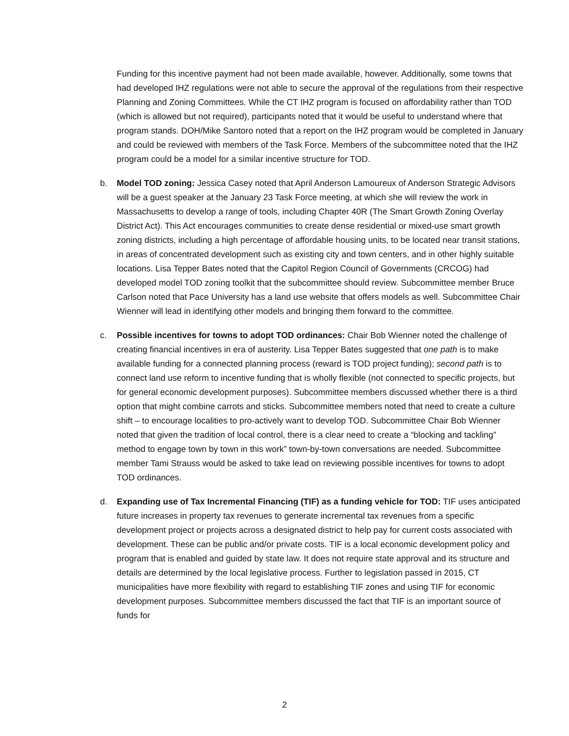Funding for this incentive payment had not been made available, however. Additionally, some towns that had developed IHZ regulations were not able to secure the approval of the regulations from their respective Planning and Zoning Committees. While the CT IHZ program is focused on affordability rather than TOD (which is allowed but not required), participants noted that it would be useful to understand where that program stands. DOH/Mike Santoro noted that a report on the IHZ program would be completed in January and could be reviewed with members of the Task Force. Members of the subcommittee noted that the IHZ program could be a model for a similar incentive structure for TOD.
b. Model TOD zoning: Jessica Casey noted that April Anderson Lamoureux of Anderson Strategic Advisors will be a guest speaker at the January 23 Task Force meeting, at which she will review the work in Massachusetts to develop a range of tools, including Chapter 40R (The Smart Growth Zoning Overlay District Act). This Act encourages communities to create dense residential or mixed-use smart growth zoning districts, including a high percentage of affordable housing units, to be located near transit stations, in areas of concentrated development such as existing city and town centers, and in other highly suitable locations. Lisa Tepper Bates noted that the Capitol Region Council of Governments (CRCOG) had developed model TOD zoning toolkit that the subcommittee should review. Subcommittee member Bruce Carlson noted that Pace University has a land use website that offers models as well. Subcommittee Chair Wienner will lead in identifying other models and bringing them forward to the committee.
c. Possible incentives for towns to adopt TOD ordinances: Chair Bob Wienner noted the challenge of creating financial incentives in era of austerity. Lisa Tepper Bates suggested that one path is to make available funding for a connected planning process (reward is TOD project funding); second path is to connect land use reform to incentive funding that is wholly flexible (not connected to specific projects, but for general economic development purposes). Subcommittee members discussed whether there is a third option that might combine carrots and sticks. Subcommittee members noted that need to create a culture shift – to encourage localities to pro-actively want to develop TOD. Subcommittee Chair Bob Wienner noted that given the tradition of local control, there is a clear need to create a “blocking and tackling” method to engage town by town in this work” town-by-town conversations are needed. Subcommittee member Tami Strauss would be asked to take lead on reviewing possible incentives for towns to adopt TOD ordinances.
d. Expanding use of Tax Incremental Financing (TIF) as a funding vehicle for TOD: TIF uses anticipated future increases in property tax revenues to generate incremental tax revenues from a specific development project or projects across a designated district to help pay for current costs associated with development. These can be public and/or private costs. TIF is a local economic development policy and program that is enabled and guided by state law. It does not require state approval and its structure and details are determined by the local legislative process. Further to legislation passed in 2015, CT municipalities have more flexibility with regard to establishing TIF zones and using TIF for economic development purposes. Subcommittee members discussed the fact that TIF is an important source of funds for
2